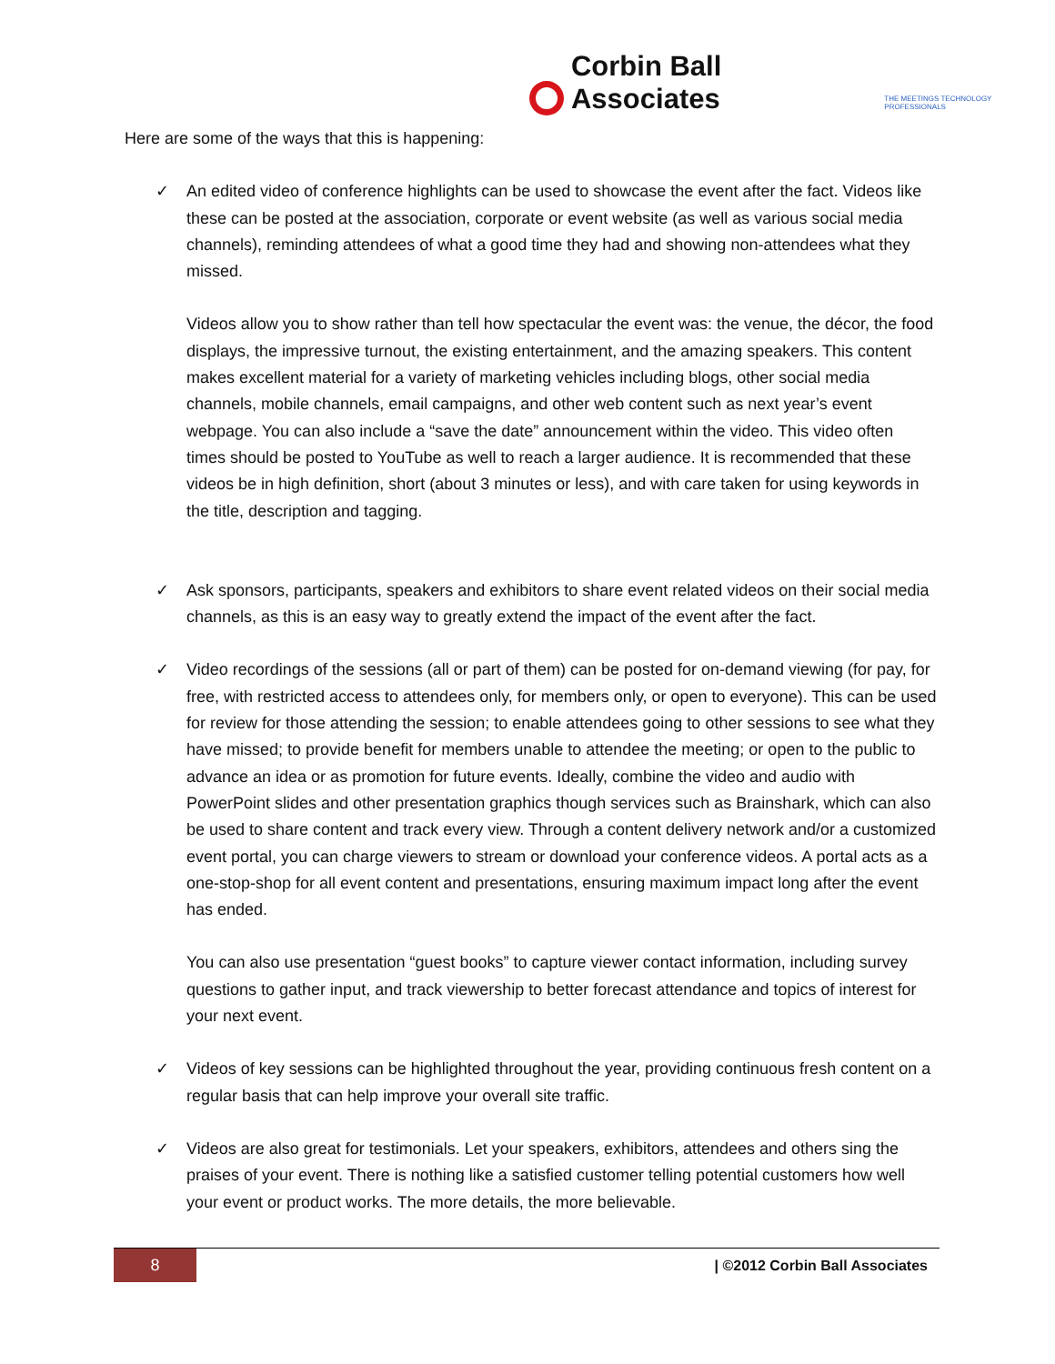Corbin Ball Associates THE MEETINGS TECHNOLOGY PROFESSIONALS
Here are some of the ways that this is happening:
✓ An edited video of conference highlights can be used to showcase the event after the fact. Videos like these can be posted at the association, corporate or event website (as well as various social media channels), reminding attendees of what a good time they had and showing non-attendees what they missed.
Videos allow you to show rather than tell how spectacular the event was: the venue, the décor, the food displays, the impressive turnout, the existing entertainment, and the amazing speakers. This content makes excellent material for a variety of marketing vehicles including blogs, other social media channels, mobile channels, email campaigns, and other web content such as next year’s event webpage. You can also include a “save the date” announcement within the video. This video often times should be posted to YouTube as well to reach a larger audience. It is recommended that these videos be in high definition, short (about 3 minutes or less), and with care taken for using keywords in the title, description and tagging.
✓ Ask sponsors, participants, speakers and exhibitors to share event related videos on their social media channels, as this is an easy way to greatly extend the impact of the event after the fact.
✓ Video recordings of the sessions (all or part of them) can be posted for on-demand viewing (for pay, for free, with restricted access to attendees only, for members only, or open to everyone). This can be used for review for those attending the session; to enable attendees going to other sessions to see what they have missed; to provide benefit for members unable to attendee the meeting; or open to the public to advance an idea or as promotion for future events. Ideally, combine the video and audio with PowerPoint slides and other presentation graphics though services such as Brainshark, which can also be used to share content and track every view. Through a content delivery network and/or a customized event portal, you can charge viewers to stream or download your conference videos. A portal acts as a one-stop-shop for all event content and presentations, ensuring maximum impact long after the event has ended.
You can also use presentation “guest books” to capture viewer contact information, including survey questions to gather input, and track viewership to better forecast attendance and topics of interest for your next event.
✓ Videos of key sessions can be highlighted throughout the year, providing continuous fresh content on a regular basis that can help improve your overall site traffic.
✓ Videos are also great for testimonials. Let your speakers, exhibitors, attendees and others sing the praises of your event. There is nothing like a satisfied customer telling potential customers how well your event or product works. The more details, the more believable.
8
| ©2012 Corbin Ball Associates